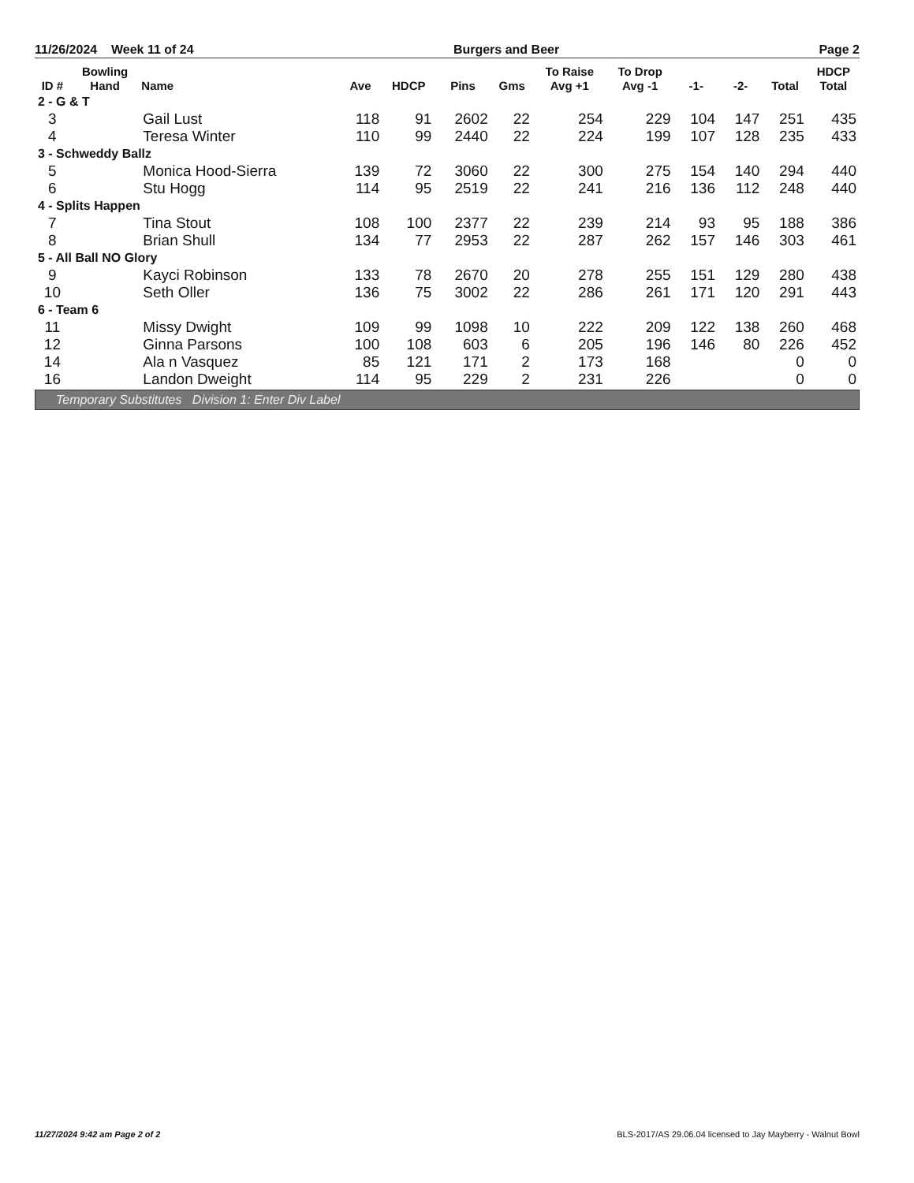11/26/2024 Week 11 of 24 Burgers and Beer Page 2
| ID # | Bowling Hand | Name | Ave | HDCP | Pins | Gms | To Raise Avg +1 | To Drop Avg -1 | -1- | -2- | Total | HDCP Total |
| --- | --- | --- | --- | --- | --- | --- | --- | --- | --- | --- | --- | --- |
| 2 - G & T | | | | | | | | | | | | |
| 3 | | Gail Lust | 118 | 91 | 2602 | 22 | 254 | 229 | 104 | 147 | 251 | 435 |
| 4 | | Teresa Winter | 110 | 99 | 2440 | 22 | 224 | 199 | 107 | 128 | 235 | 433 |
| 3 - Schweddy Ballz | | | | | | | | | | | | |
| 5 | | Monica Hood-Sierra | 139 | 72 | 3060 | 22 | 300 | 275 | 154 | 140 | 294 | 440 |
| 6 | | Stu Hogg | 114 | 95 | 2519 | 22 | 241 | 216 | 136 | 112 | 248 | 440 |
| 4 - Splits Happen | | | | | | | | | | | | |
| 7 | | Tina Stout | 108 | 100 | 2377 | 22 | 239 | 214 | 93 | 95 | 188 | 386 |
| 8 | | Brian Shull | 134 | 77 | 2953 | 22 | 287 | 262 | 157 | 146 | 303 | 461 |
| 5 - All Ball NO Glory | | | | | | | | | | | | |
| 9 | | Kayci Robinson | 133 | 78 | 2670 | 20 | 278 | 255 | 151 | 129 | 280 | 438 |
| 10 | | Seth Oller | 136 | 75 | 3002 | 22 | 286 | 261 | 171 | 120 | 291 | 443 |
| 6 - Team 6 | | | | | | | | | | | | |
| 11 | | Missy Dwight | 109 | 99 | 1098 | 10 | 222 | 209 | 122 | 138 | 260 | 468 |
| 12 | | Ginna Parsons | 100 | 108 | 603 | 6 | 205 | 196 | 146 | 80 | 226 | 452 |
| 14 | | Ala n Vasquez | 85 | 121 | 171 | 2 | 173 | 168 | | | 0 | 0 |
| 16 | | Landon Dweight | 114 | 95 | 229 | 2 | 231 | 226 | | | 0 | 0 |
Temporary Substitutes Division 1: Enter Div Label
11/27/2024 9:42 am Page 2 of 2 BLS-2017/AS 29.06.04 licensed to Jay Mayberry - Walnut Bowl